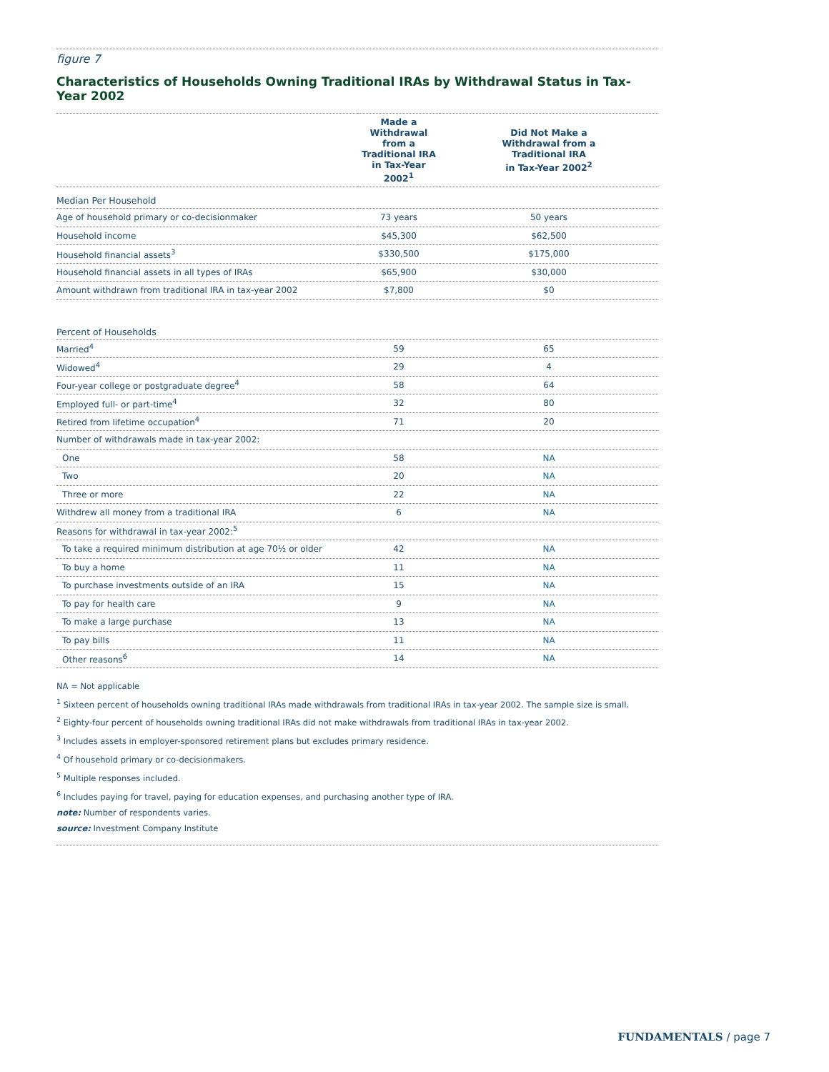figure 7
Characteristics of Households Owning Traditional IRAs by Withdrawal Status in Tax-Year 2002
| | Made a Withdrawal from a Traditional IRA in Tax-Year 2002<sup>1</sup> | Did Not Make a Withdrawal from a Traditional IRA in Tax-Year 2002<sup>2</sup> |
| --- | --- | --- |
| Median Per Household | | |
| Age of household primary or co-decisionmaker | 73 years | 50 years |
| Household income | $45,300 | $62,500 |
| Household financial assets<sup>3</sup> | $330,500 | $175,000 |
| Household financial assets in all types of IRAs | $65,900 | $30,000 |
| Amount withdrawn from traditional IRA in tax-year 2002 | $7,800 | $0 |
| Percent of Households | | |
| Married<sup>4</sup> | 59 | 65 |
| Widowed<sup>4</sup> | 29 | 4 |
| Four-year college or postgraduate degree<sup>4</sup> | 58 | 64 |
| Employed full- or part-time<sup>4</sup> | 32 | 80 |
| Retired from lifetime occupation<sup>4</sup> | 71 | 20 |
| Number of withdrawals made in tax-year 2002: | | |
| One | 58 | NA |
| Two | 20 | NA |
| Three or more | 22 | NA |
| Withdrew all money from a traditional IRA | 6 | NA |
| Reasons for withdrawal in tax-year 2002:<sup>5</sup> | | |
| To take a required minimum distribution at age 70½ or older | 42 | NA |
| To buy a home | 11 | NA |
| To purchase investments outside of an IRA | 15 | NA |
| To pay for health care | 9 | NA |
| To make a large purchase | 13 | NA |
| To pay bills | 11 | NA |
| Other reasons<sup>6</sup> | 14 | NA |
NA = Not applicable
<sup>1</sup> Sixteen percent of households owning traditional IRAs made withdrawals from traditional IRAs in tax-year 2002. The sample size is small.
<sup>2</sup> Eighty-four percent of households owning traditional IRAs did not make withdrawals from traditional IRAs in tax-year 2002.
<sup>3</sup> Includes assets in employer-sponsored retirement plans but excludes primary residence.
<sup>4</sup> Of household primary or co-decisionmakers.
<sup>5</sup> Multiple responses included.
<sup>6</sup> Includes paying for travel, paying for education expenses, and purchasing another type of IRA.
note: Number of respondents varies.
source: Investment Company Institute
FUNDAMENTALS / page 7